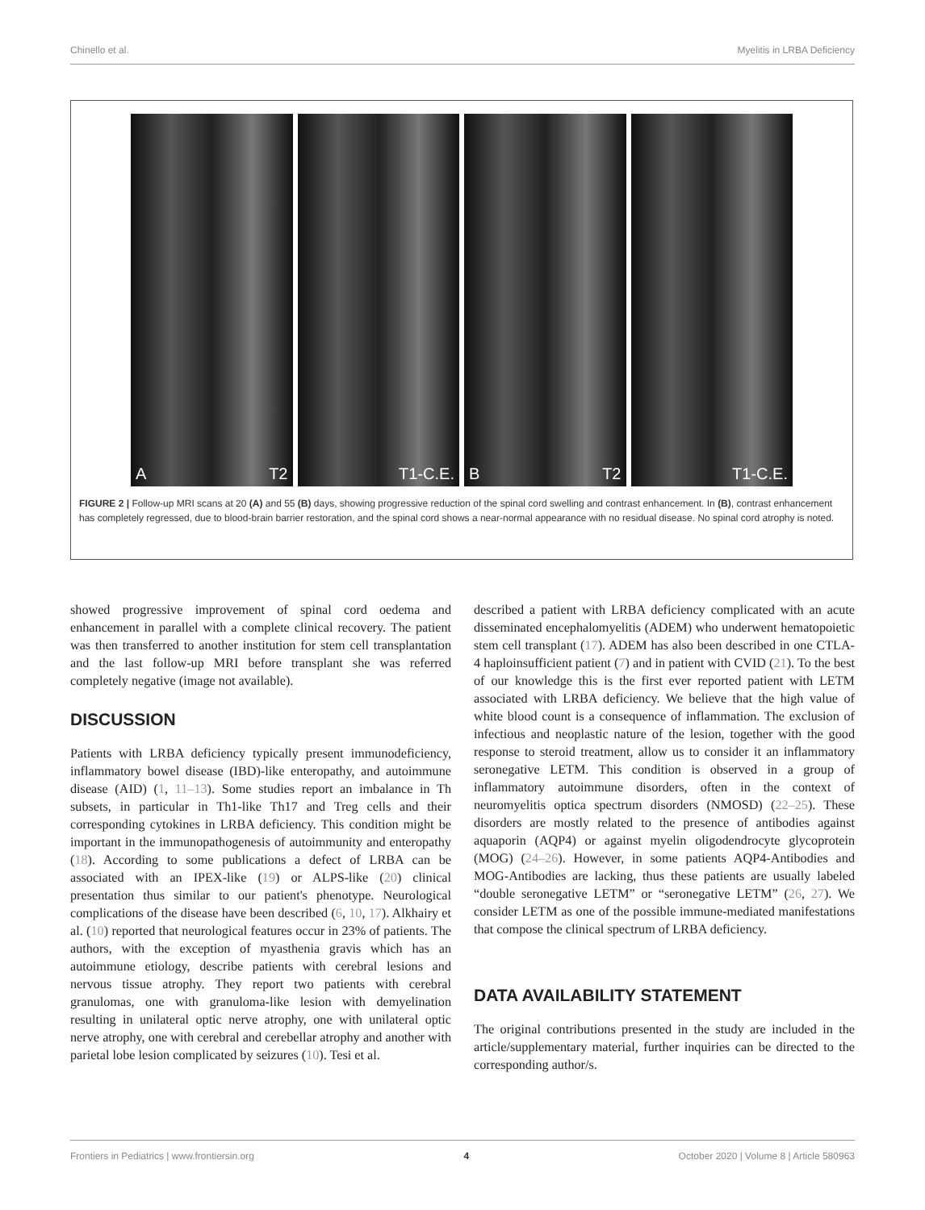Chinello et al. Myelitis in LRBA Deficiency
A T2
T1-C.E.
B T2
T1-C.E.
FIGURE 2 | Follow-up MRI scans at 20 (A) and 55 (B) days, showing progressive reduction of the spinal cord swelling and contrast enhancement. In (B), contrast enhancement has completely regressed, due to blood-brain barrier restoration, and the spinal cord shows a near-normal appearance with no residual disease. No spinal cord atrophy is noted.
showed progressive improvement of spinal cord oedema and enhancement in parallel with a complete clinical recovery. The patient was then transferred to another institution for stem cell transplantation and the last follow-up MRI before transplant she was referred completely negative (image not available).
DISCUSSION
Patients with LRBA deficiency typically present immunodeficiency, inflammatory bowel disease (IBD)-like enteropathy, and autoimmune disease (AID) (1, 11–13). Some studies report an imbalance in Th subsets, in particular in Th1-like Th17 and Treg cells and their corresponding cytokines in LRBA deficiency. This condition might be important in the immunopathogenesis of autoimmunity and enteropathy (18). According to some publications a defect of LRBA can be associated with an IPEX-like (19) or ALPS-like (20) clinical presentation thus similar to our patient's phenotype. Neurological complications of the disease have been described (6, 10, 17). Alkhairy et al. (10) reported that neurological features occur in 23% of patients. The authors, with the exception of myasthenia gravis which has an autoimmune etiology, describe patients with cerebral lesions and nervous tissue atrophy. They report two patients with cerebral granulomas, one with granuloma-like lesion with demyelination resulting in unilateral optic nerve atrophy, one with unilateral optic nerve atrophy, one with cerebral and cerebellar atrophy and another with parietal lobe lesion complicated by seizures (10). Tesi et al.
described a patient with LRBA deficiency complicated with an acute disseminated encephalomyelitis (ADEM) who underwent hematopoietic stem cell transplant (17). ADEM has also been described in one CTLA-4 haploinsufficient patient (7) and in patient with CVID (21). To the best of our knowledge this is the first ever reported patient with LETM associated with LRBA deficiency. We believe that the high value of white blood count is a consequence of inflammation. The exclusion of infectious and neoplastic nature of the lesion, together with the good response to steroid treatment, allow us to consider it an inflammatory seronegative LETM. This condition is observed in a group of inflammatory autoimmune disorders, often in the context of neuromyelitis optica spectrum disorders (NMOSD) (22–25). These disorders are mostly related to the presence of antibodies against aquaporin (AQP4) or against myelin oligodendrocyte glycoprotein (MOG) (24–26). However, in some patients AQP4-Antibodies and MOG-Antibodies are lacking, thus these patients are usually labeled “double seronegative LETM” or “seronegative LETM” (26, 27). We consider LETM as one of the possible immune-mediated manifestations that compose the clinical spectrum of LRBA deficiency.
DATA AVAILABILITY STATEMENT
The original contributions presented in the study are included in the article/supplementary material, further inquiries can be directed to the corresponding author/s.
Frontiers in Pediatrics | www.frontiersin.org 4 October 2020 | Volume 8 | Article 580963